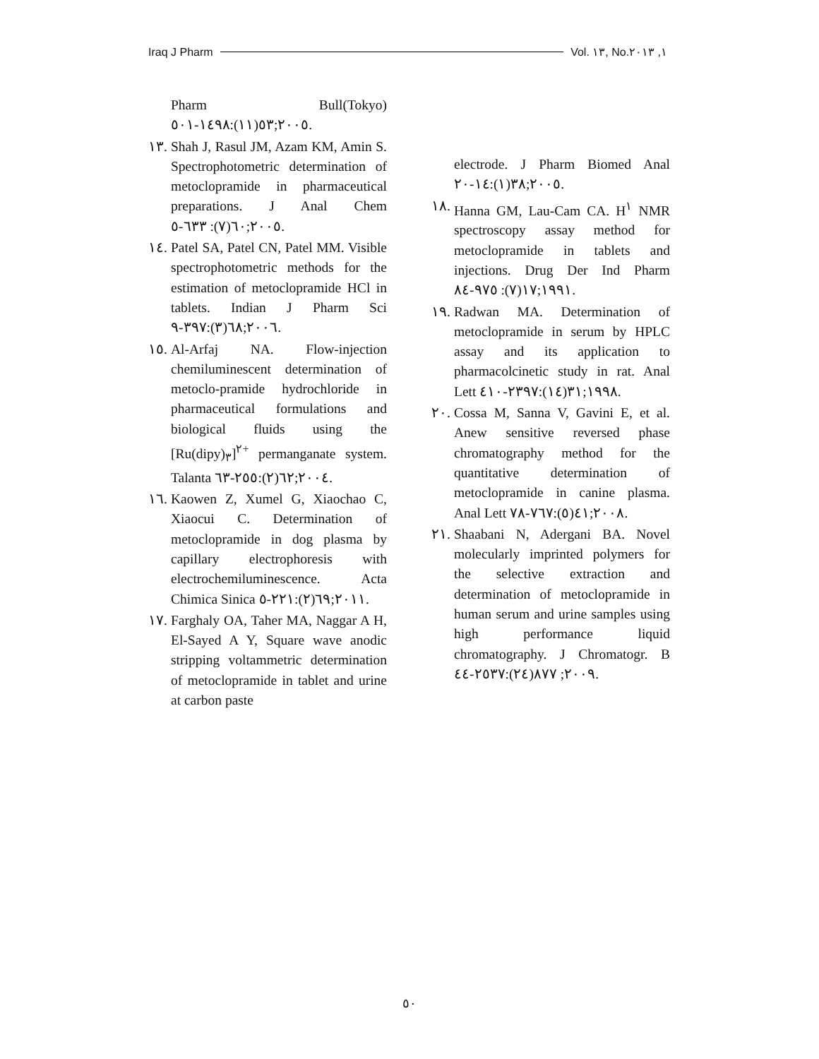Iraq J Pharm Vol. ١٣, No.١, ٢٠١٣
Pharm Bull(Tokyo) ٢٠٠٥;٥٣(١١):١٤٩٨-٥٠١.
١٣. Shah J, Rasul JM, Azam KM, Amin S. Spectrophotometric determination of metoclopramide in pharmaceutical preparations. J Anal Chem ٢٠٠٥;٦٠(٧): ٦٣٣-٥.
١٤. Patel SA, Patel CN, Patel MM. Visible spectrophotometric methods for the estimation of metoclopramide HCl in tablets. Indian J Pharm Sci ٢٠٠٦;٦٨(٣):٣٩٧-٩.
١٥. Al-Arfaj NA. Flow-injection chemiluminescent determination of metoclo-pramide hydrochloride in pharmaceutical formulations and biological fluids using the [Ru(dipy)<sub>٣</sub>]<sup>٢+</sup> permanganate system. Talanta ٢٠٠٤;٦٢(٢):٢٥٥-٦٣.
١٦. Kaowen Z, Xumel G, Xiaochao C, Xiaocui C. Determination of metoclopramide in dog plasma by capillary electrophoresis with electrochemiluminescence. Acta Chimica Sinica ٢٠١١;٦٩(٢):٢٢١-٥.
١٧. Farghaly OA, Taher MA, Naggar A H, El-Sayed A Y, Square wave anodic stripping voltammetric determination of metoclopramide in tablet and urine at carbon paste
electrode. J Pharm Biomed Anal ٢٠٠٥;٣٨(١):١٤-٢٠.
١٨. Hanna GM, Lau-Cam CA. H<sup>١</sup> NMR spectroscopy assay method for metoclopramide in tablets and injections. Drug Der Ind Pharm ١٩٩١;١٧(٧): ٩٧٥-٨٤.
١٩. Radwan MA. Determination of metoclopramide in serum by HPLC assay and its application to pharmacolcinetic study in rat. Anal Lett ١٩٩٨;٣١(١٤):٢٣٩٧-٤١٠.
٢٠. Cossa M, Sanna V, Gavini E, et al. Anew sensitive reversed phase chromatography method for the quantitative determination of metoclopramide in canine plasma. Anal Lett ٢٠٠٨;٤١(٥):٧٦٧-٧٨.
٢١. Shaabani N, Adergani BA. Novel molecularly imprinted polymers for the selective extraction and determination of metoclopramide in human serum and urine samples using high performance liquid chromatography. J Chromatogr. B ٢٠٠٩; ٨٧٧(٢٤):٢٥٣٧-٤٤.
٥٠